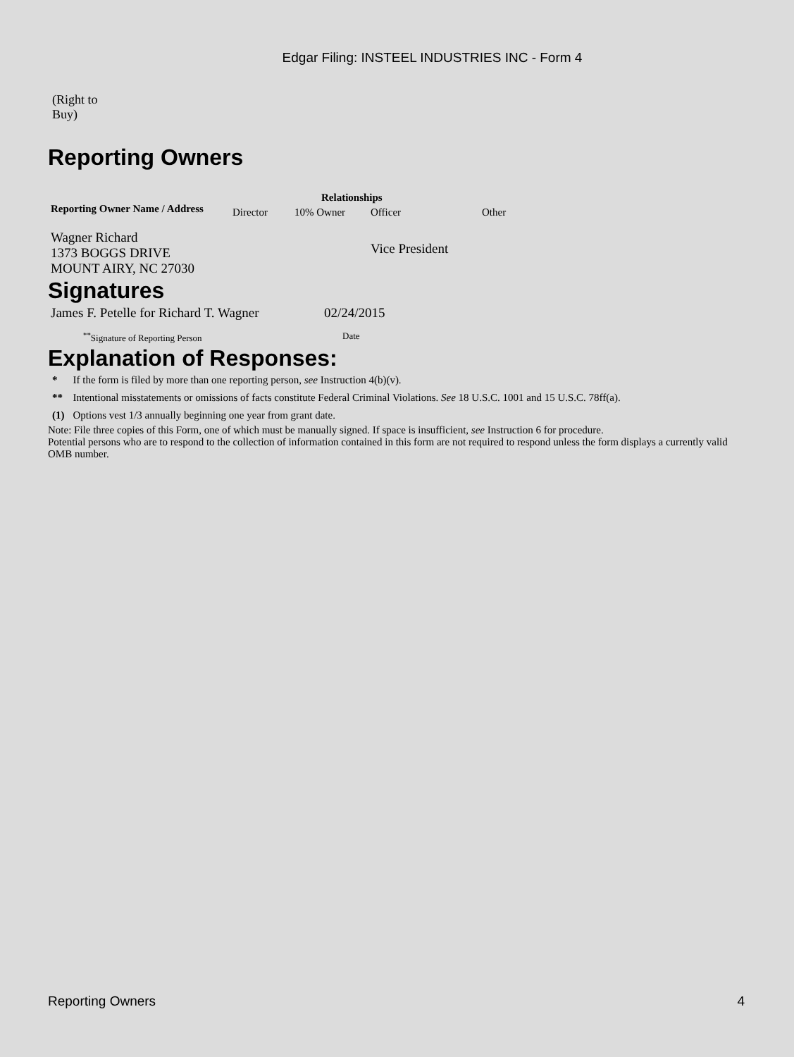Edgar Filing: INSTEEL INDUSTRIES INC - Form 4
(Right to
Buy)
Reporting Owners
| Reporting Owner Name / Address | Relationships | | | |
| --- | --- | --- | --- | --- |
| | Director | 10% Owner | Officer | Other |
| Wagner Richard 1373 BOGGS DRIVE MOUNT AIRY, NC 27030 | | | Vice President | |
Signatures
| James F. Petelle for Richard T. Wagner | 02/24/2015 |
| <sup>**</sup> Signature of Reporting Person | Date |
Explanation of Responses:
| * | If the form is filed by more than one reporting person, see Instruction 4(b)(v). |
| ** | Intentional misstatements or omissions of facts constitute Federal Criminal Violations. See 18 U.S.C. 1001 and 15 U.S.C. 78ff(a). |
| (1) | Options vest 1/3 annually beginning one year from grant date. |
Note: File three copies of this Form, one of which must be manually signed. If space is insufficient, see Instruction 6 for procedure.
Potential persons who are to respond to the collection of information contained in this form are not required to respond unless the form displays a currently valid OMB number.
Reporting Owners 4